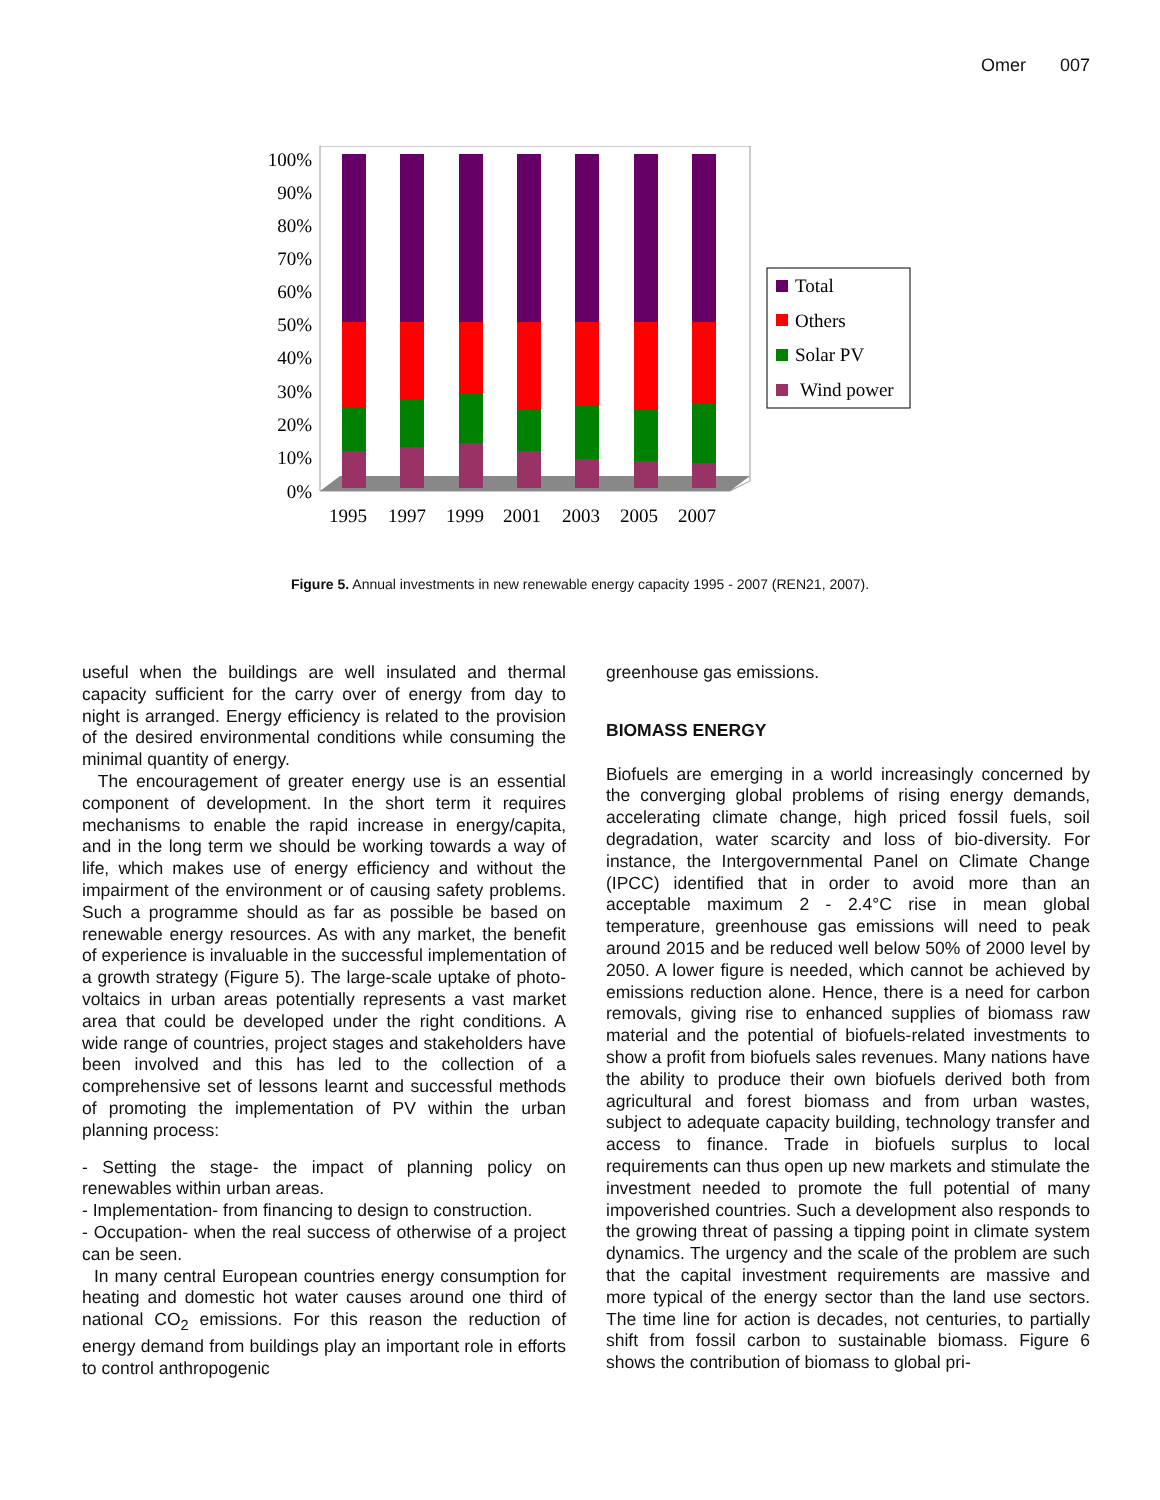Omer 007
100%
90%
80%
70%
60%
50%
40%
30%
20%
10%
0%
1995
1997
1999
2001
2003
2005
2007
Total
Others
Solar PV
Wind power
Figure 5. Annual investments in new renewable energy capacity 1995 - 2007 (REN21, 2007).
useful when the buildings are well insulated and thermal capacity sufficient for the carry over of energy from day to night is arranged. Energy efficiency is related to the provision of the desired environmental conditions while consuming the minimal quantity of energy.
The encouragement of greater energy use is an essential component of development. In the short term it requires mechanisms to enable the rapid increase in energy/capita, and in the long term we should be working towards a way of life, which makes use of energy efficiency and without the impairment of the environment or of causing safety problems. Such a programme should as far as possible be based on renewable energy resources. As with any market, the benefit of experience is invaluable in the successful implementation of a growth strategy (Figure 5). The large-scale uptake of photo-voltaics in urban areas potentially represents a vast market area that could be developed under the right conditions. A wide range of countries, project stages and stakeholders have been involved and this has led to the collection of a comprehensive set of lessons learnt and successful methods of promoting the implementation of PV within the urban planning process:
- Setting the stage- the impact of planning policy on renewables within urban areas.
- Implementation- from financing to design to construction.
- Occupation- when the real success of otherwise of a project can be seen.
In many central European countries energy consumption for heating and domestic hot water causes around one third of national CO<sub>2</sub> emissions. For this reason the reduction of energy demand from buildings play an important role in efforts to control anthropogenic
greenhouse gas emissions.
BIOMASS ENERGY
Biofuels are emerging in a world increasingly concerned by the converging global problems of rising energy demands, accelerating climate change, high priced fossil fuels, soil degradation, water scarcity and loss of bio-diversity. For instance, the Intergovernmental Panel on Climate Change (IPCC) identified that in order to avoid more than an acceptable maximum 2 - 2.4°C rise in mean global temperature, greenhouse gas emissions will need to peak around 2015 and be reduced well below 50% of 2000 level by 2050. A lower figure is needed, which cannot be achieved by emissions reduction alone. Hence, there is a need for carbon removals, giving rise to enhanced supplies of biomass raw material and the potential of biofuels-related investments to show a profit from biofuels sales revenues. Many nations have the ability to produce their own biofuels derived both from agricultural and forest biomass and from urban wastes, subject to adequate capacity building, technology transfer and access to finance. Trade in biofuels surplus to local requirements can thus open up new markets and stimulate the investment needed to promote the full potential of many impoverished countries. Such a development also responds to the growing threat of passing a tipping point in climate system dynamics. The urgency and the scale of the problem are such that the capital investment requirements are massive and more typical of the energy sector than the land use sectors. The time line for action is decades, not centuries, to partially shift from fossil carbon to sustainable biomass. Figure 6 shows the contribution of biomass to global pri-